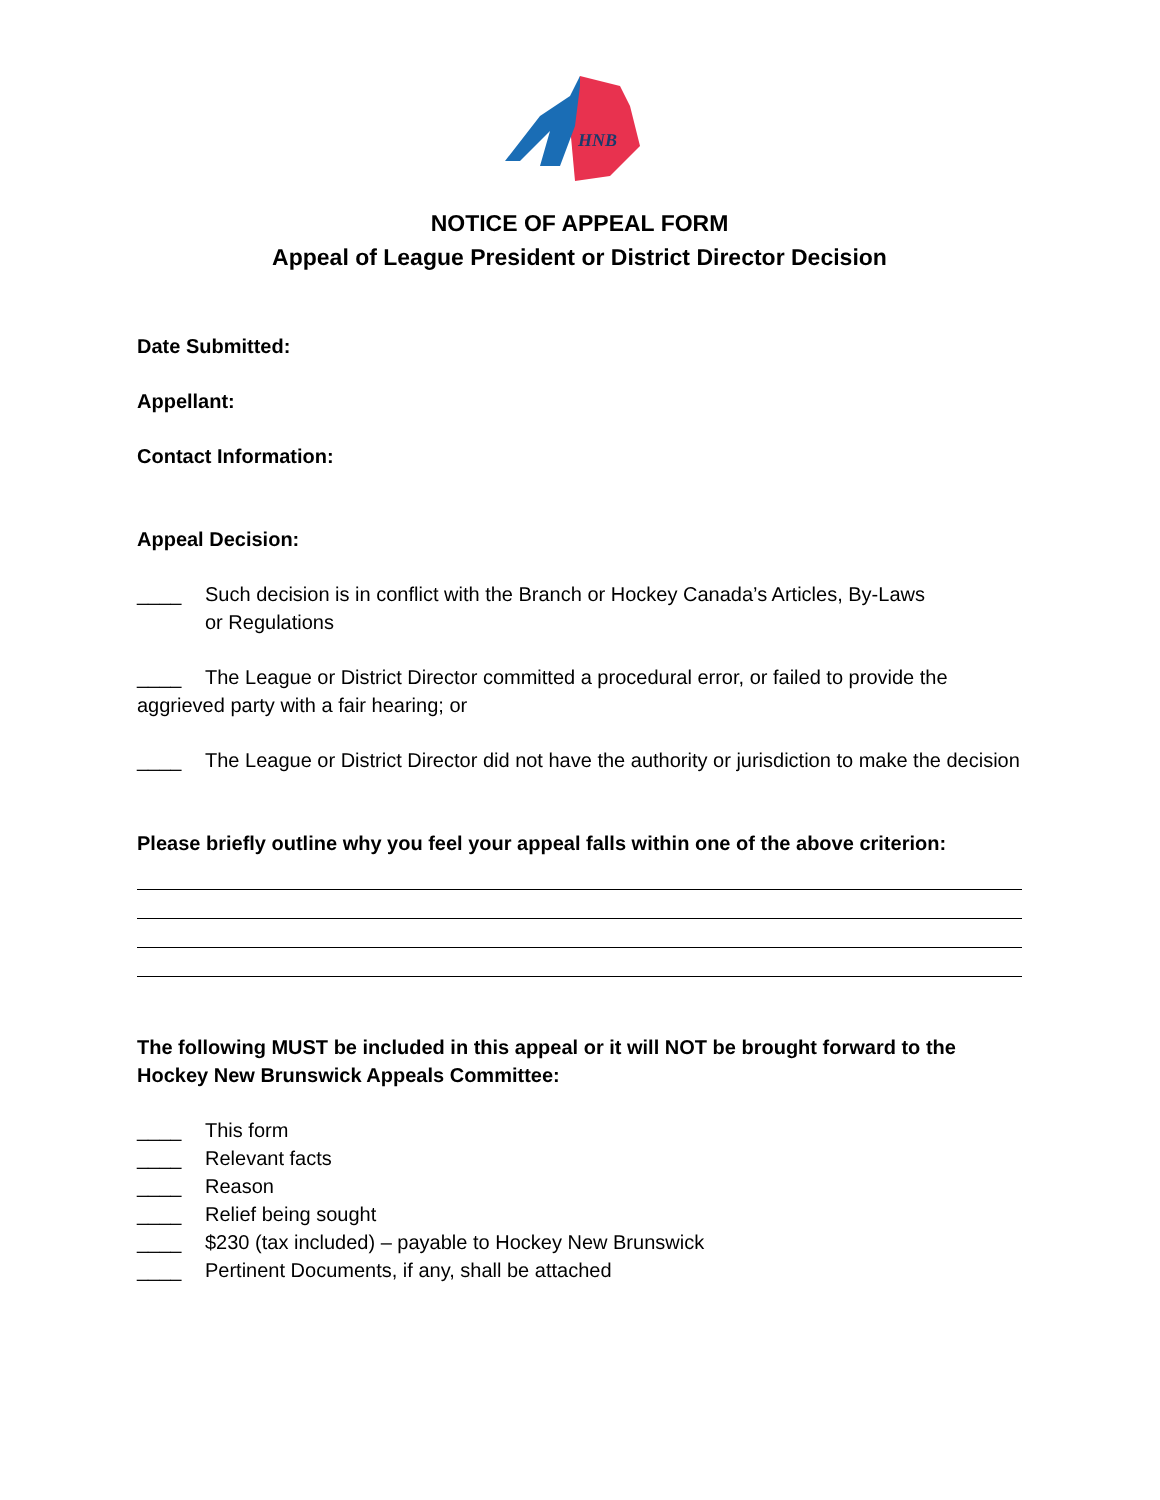HNB
NOTICE OF APPEAL FORM
Appeal of League President or District Director Decision
Date Submitted:
Appellant:
Contact Information:
Appeal Decision:
____ Such decision is in conflict with the Branch or Hockey Canada’s Articles, By-Laws
or Regulations
____ The League or District Director committed a procedural error, or failed to provide the aggrieved party with a fair hearing; or
____ The League or District Director did not have the authority or jurisdiction to make the decision
Please briefly outline why you feel your appeal falls within one of the above criterion:
The following MUST be included in this appeal or it will NOT be brought forward to the Hockey New Brunswick Appeals Committee:
____ This form
____ Relevant facts
____ Reason
____ Relief being sought
____ $230 (tax included) – payable to Hockey New Brunswick
____ Pertinent Documents, if any, shall be attached